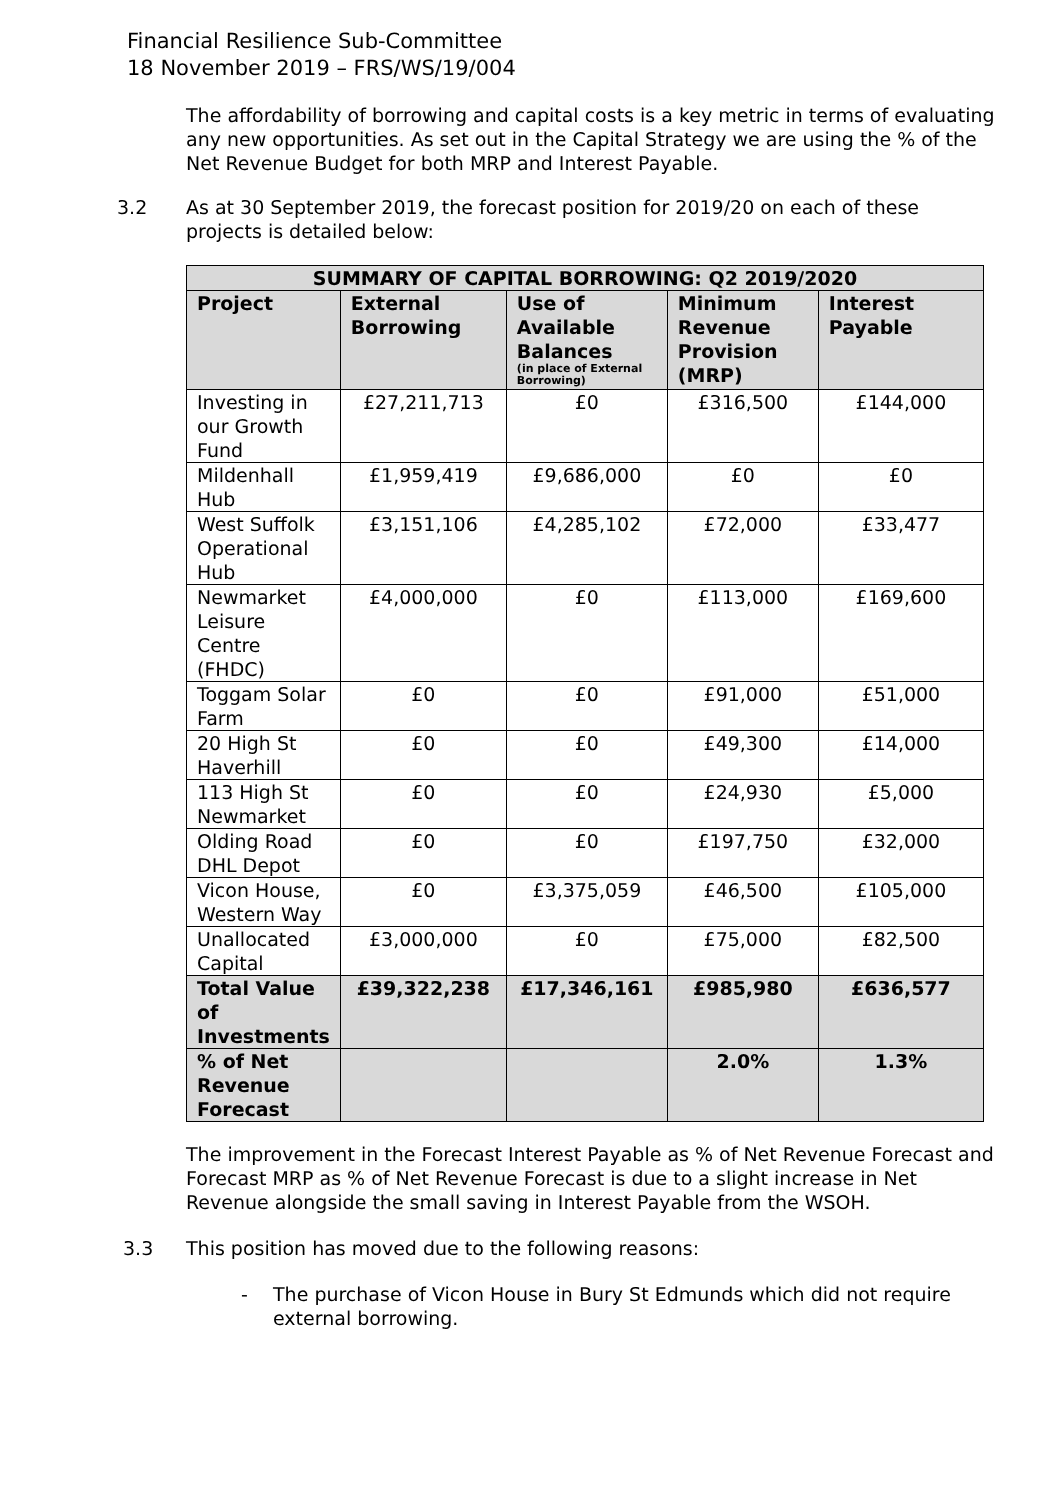Financial Resilience Sub-Committee
18 November 2019 – FRS/WS/19/004
The affordability of borrowing and capital costs is a key metric in terms of evaluating any new opportunities. As set out in the Capital Strategy we are using the % of the Net Revenue Budget for both MRP and Interest Payable.
3.2 As at 30 September 2019, the forecast position for 2019/20 on each of these projects is detailed below:
| SUMMARY OF CAPITAL BORROWING: Q2 2019/2020 | | | | |
| --- | --- | --- | --- | --- |
| Project | External Borrowing | Use of Available Balances (in place of External Borrowing) | Minimum Revenue Provision (MRP) | Interest Payable |
| Investing in our Growth Fund | £27,211,713 | £0 | £316,500 | £144,000 |
| Mildenhall Hub | £1,959,419 | £9,686,000 | £0 | £0 |
| West Suffolk Operational Hub | £3,151,106 | £4,285,102 | £72,000 | £33,477 |
| Newmarket Leisure Centre (FHDC) | £4,000,000 | £0 | £113,000 | £169,600 |
| Toggam Solar Farm | £0 | £0 | £91,000 | £51,000 |
| 20 High St Haverhill | £0 | £0 | £49,300 | £14,000 |
| 113 High St Newmarket | £0 | £0 | £24,930 | £5,000 |
| Olding Road DHL Depot | £0 | £0 | £197,750 | £32,000 |
| Vicon House, Western Way | £0 | £3,375,059 | £46,500 | £105,000 |
| Unallocated Capital | £3,000,000 | £0 | £75,000 | £82,500 |
| Total Value of Investments | £39,322,238 | £17,346,161 | £985,980 | £636,577 |
| % of Net Revenue Forecast | | | 2.0% | 1.3% |
The improvement in the Forecast Interest Payable as % of Net Revenue Forecast and Forecast MRP as % of Net Revenue Forecast is due to a slight increase in Net Revenue alongside the small saving in Interest Payable from the WSOH.
3.3 This position has moved due to the following reasons:
- The purchase of Vicon House in Bury St Edmunds which did not require external borrowing.